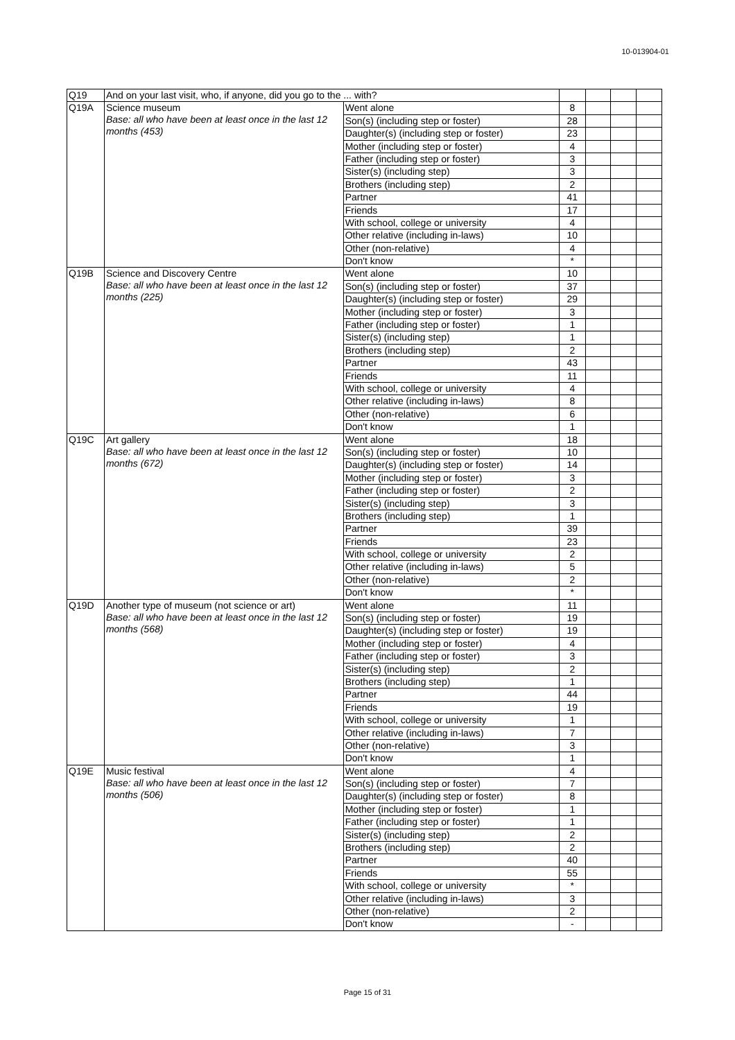10-013904-01
| Q19 | And on your last visit, who, if anyone, did you go to the ... with? | | | | | |
| Q19A | Science museum Base: all who have been at least once in the last 12 months (453) | Went alone | 8 | | | |
| | | Son(s) (including step or foster) | 28 | | | |
| | | Daughter(s) (including step or foster) | 23 | | | |
| | | Mother (including step or foster) | 4 | | | |
| | | Father (including step or foster) | 3 | | | |
| | | Sister(s) (including step) | 3 | | | |
| | | Brothers (including step) | 2 | | | |
| | | Partner | 41 | | | |
| | | Friends | 17 | | | |
| | | With school, college or university | 4 | | | |
| | | Other relative (including in-laws) | 10 | | | |
| | | Other (non-relative) | 4 | | | |
| | | Don't know | * | | | |
| Q19B | Science and Discovery Centre Base: all who have been at least once in the last 12 months (225) | Went alone | 10 | | | |
| | | Son(s) (including step or foster) | 37 | | | |
| | | Daughter(s) (including step or foster) | 29 | | | |
| | | Mother (including step or foster) | 3 | | | |
| | | Father (including step or foster) | 1 | | | |
| | | Sister(s) (including step) | 1 | | | |
| | | Brothers (including step) | 2 | | | |
| | | Partner | 43 | | | |
| | | Friends | 11 | | | |
| | | With school, college or university | 4 | | | |
| | | Other relative (including in-laws) | 8 | | | |
| | | Other (non-relative) | 6 | | | |
| | | Don't know | 1 | | | |
| Q19C | Art gallery Base: all who have been at least once in the last 12 months (672) | Went alone | 18 | | | |
| | | Son(s) (including step or foster) | 10 | | | |
| | | Daughter(s) (including step or foster) | 14 | | | |
| | | Mother (including step or foster) | 3 | | | |
| | | Father (including step or foster) | 2 | | | |
| | | Sister(s) (including step) | 3 | | | |
| | | Brothers (including step) | 1 | | | |
| | | Partner | 39 | | | |
| | | Friends | 23 | | | |
| | | With school, college or university | 2 | | | |
| | | Other relative (including in-laws) | 5 | | | |
| | | Other (non-relative) | 2 | | | |
| | | Don't know | * | | | |
| Q19D | Another type of museum (not science or art) Base: all who have been at least once in the last 12 months (568) | Went alone | 11 | | | |
| | | Son(s) (including step or foster) | 19 | | | |
| | | Daughter(s) (including step or foster) | 19 | | | |
| | | Mother (including step or foster) | 4 | | | |
| | | Father (including step or foster) | 3 | | | |
| | | Sister(s) (including step) | 2 | | | |
| | | Brothers (including step) | 1 | | | |
| | | Partner | 44 | | | |
| | | Friends | 19 | | | |
| | | With school, college or university | 1 | | | |
| | | Other relative (including in-laws) | 7 | | | |
| | | Other (non-relative) | 3 | | | |
| | | Don't know | 1 | | | |
| Q19E | Music festival Base: all who have been at least once in the last 12 months (506) | Went alone | 4 | | | |
| | | Son(s) (including step or foster) | 7 | | | |
| | | Daughter(s) (including step or foster) | 8 | | | |
| | | Mother (including step or foster) | 1 | | | |
| | | Father (including step or foster) | 1 | | | |
| | | Sister(s) (including step) | 2 | | | |
| | | Brothers (including step) | 2 | | | |
| | | Partner | 40 | | | |
| | | Friends | 55 | | | |
| | | With school, college or university | * | | | |
| | | Other relative (including in-laws) | 3 | | | |
| | | Other (non-relative) | 2 | | | |
| | | Don't know | - | | | |
Page 15 of 31